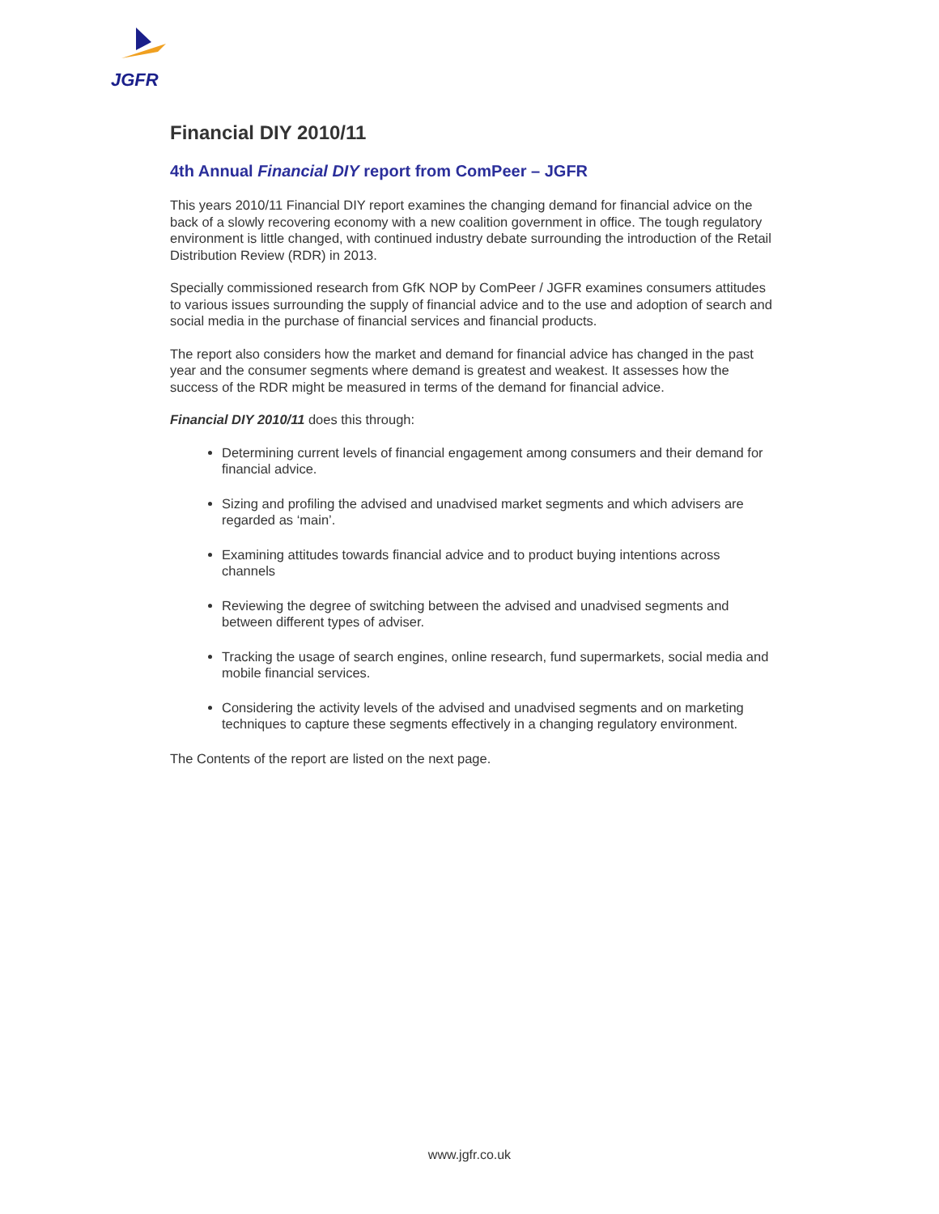JGFR
Financial DIY 2010/11
4th Annual Financial DIY report from ComPeer – JGFR
This years 2010/11 Financial DIY report examines the changing demand for financial advice on the back of a slowly recovering economy with a new coalition government in office. The tough regulatory environment is little changed, with continued industry debate surrounding the introduction of the Retail Distribution Review (RDR) in 2013.
Specially commissioned research from GfK NOP by ComPeer / JGFR examines consumers attitudes to various issues surrounding the supply of financial advice and to the use and adoption of search and social media in the purchase of financial services and financial products.
The report also considers how the market and demand for financial advice has changed in the past year and the consumer segments where demand is greatest and weakest. It assesses how the success of the RDR might be measured in terms of the demand for financial advice.
Financial DIY 2010/11 does this through:
Determining current levels of financial engagement among consumers and their demand for financial advice.
Sizing and profiling the advised and unadvised market segments and which advisers are regarded as ‘main’.
Examining attitudes towards financial advice and to product buying intentions across channels
Reviewing the degree of switching between the advised and unadvised segments and between different types of adviser.
Tracking the usage of search engines, online research, fund supermarkets, social media and mobile financial services.
Considering the activity levels of the advised and unadvised segments and on marketing techniques to capture these segments effectively in a changing regulatory environment.
The Contents of the report are listed on the next page.
www.jgfr.co.uk